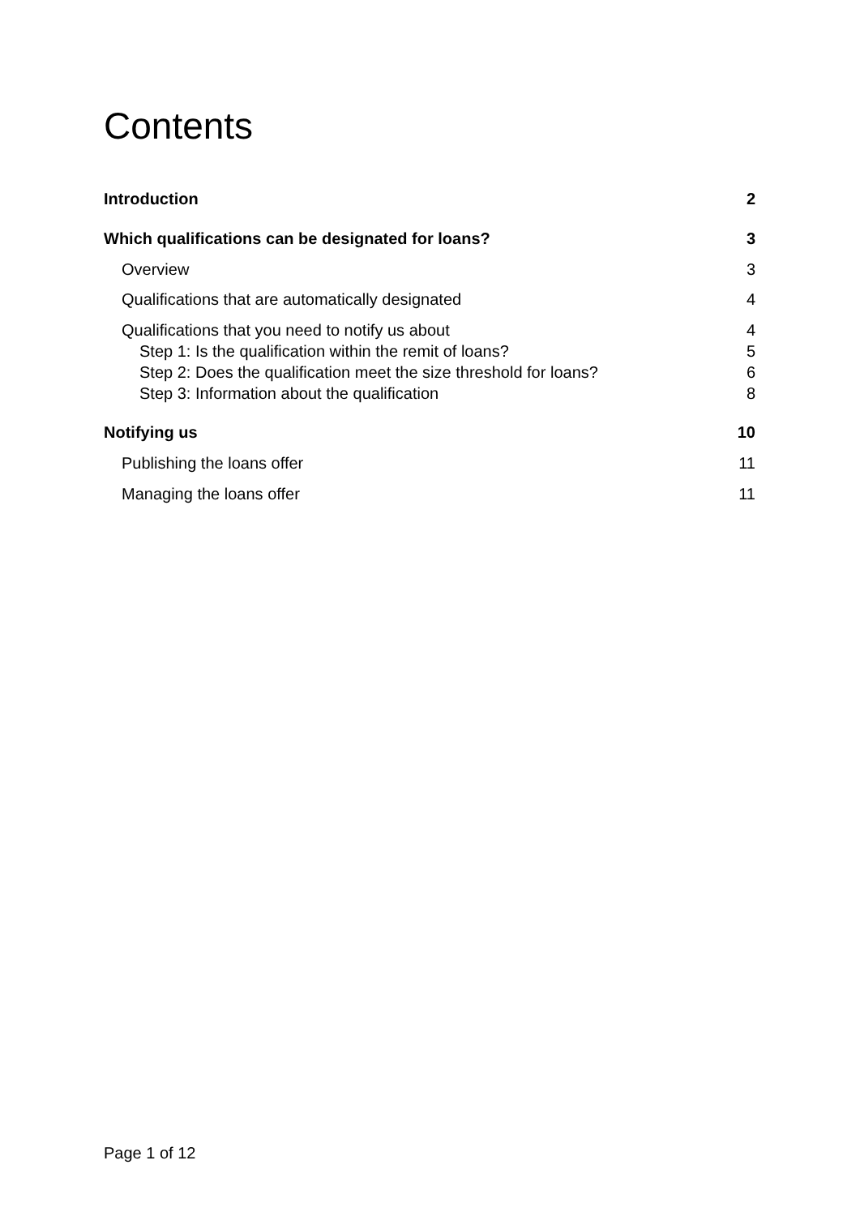Contents
Introduction 2
Which qualifications can be designated for loans? 3
Overview 3
Qualifications that are automatically designated 4
Qualifications that you need to notify us about 4
Step 1: Is the qualification within the remit of loans? 5
Step 2: Does the qualification meet the size threshold for loans? 6
Step 3: Information about the qualification 8
Notifying us 10
Publishing the loans offer 11
Managing the loans offer 11
Page 1 of 12